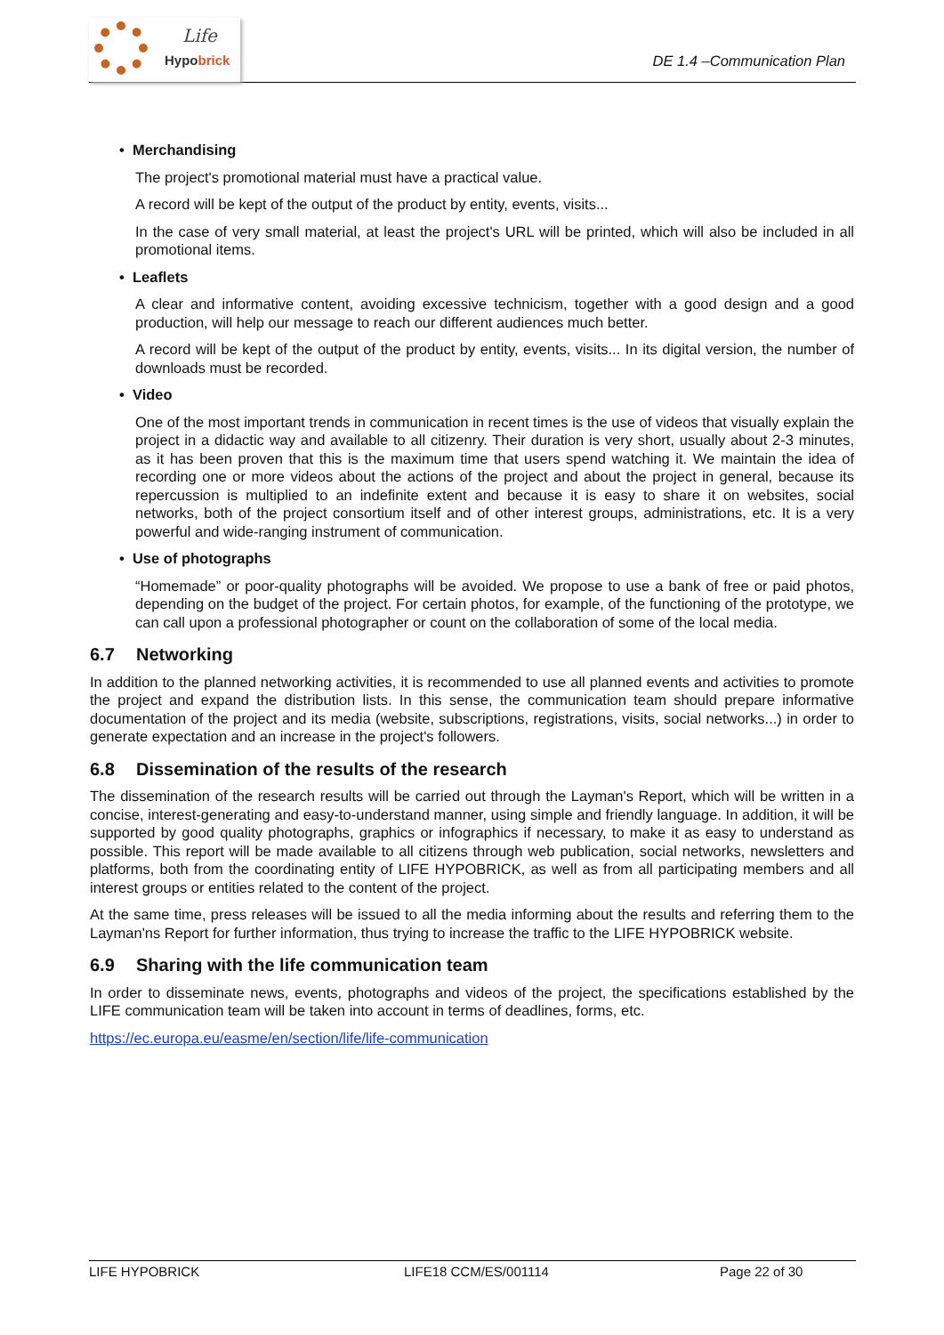Life
Hypobrick
DE 1.4 –Communication Plan
• Merchandising
The project's promotional material must have a practical value.
A record will be kept of the output of the product by entity, events, visits...
In the case of very small material, at least the project's URL will be printed, which will also be included in all promotional items.
• Leaflets
A clear and informative content, avoiding excessive technicism, together with a good design and a good production, will help our message to reach our different audiences much better.
A record will be kept of the output of the product by entity, events, visits... In its digital version, the number of downloads must be recorded.
• Video
One of the most important trends in communication in recent times is the use of videos that visually explain the project in a didactic way and available to all citizenry. Their duration is very short, usually about 2-3 minutes, as it has been proven that this is the maximum time that users spend watching it. We maintain the idea of recording one or more videos about the actions of the project and about the project in general, because its repercussion is multiplied to an indefinite extent and because it is easy to share it on websites, social networks, both of the project consortium itself and of other interest groups, administrations, etc. It is a very powerful and wide-ranging instrument of communication.
• Use of photographs
“Homemade” or poor-quality photographs will be avoided. We propose to use a bank of free or paid photos, depending on the budget of the project. For certain photos, for example, of the functioning of the prototype, we can call upon a professional photographer or count on the collaboration of some of the local media.
6.7 Networking
In addition to the planned networking activities, it is recommended to use all planned events and activities to promote the project and expand the distribution lists. In this sense, the communication team should prepare informative documentation of the project and its media (website, subscriptions, registrations, visits, social networks...) in order to generate expectation and an increase in the project's followers.
6.8 Dissemination of the results of the research
The dissemination of the research results will be carried out through the Layman's Report, which will be written in a concise, interest-generating and easy-to-understand manner, using simple and friendly language. In addition, it will be supported by good quality photographs, graphics or infographics if necessary, to make it as easy to understand as possible. This report will be made available to all citizens through web publication, social networks, newsletters and platforms, both from the coordinating entity of LIFE HYPOBRICK, as well as from all participating members and all interest groups or entities related to the content of the project.
At the same time, press releases will be issued to all the media informing about the results and referring them to the Layman'ns Report for further information, thus trying to increase the traffic to the LIFE HYPOBRICK website.
6.9 Sharing with the life communication team
In order to disseminate news, events, photographs and videos of the project, the specifications established by the LIFE communication team will be taken into account in terms of deadlines, forms, etc.
https://ec.europa.eu/easme/en/section/life/life-communication
LIFE HYPOBRICK LIFE18 CCM/ES/001114 Page 22 of 30